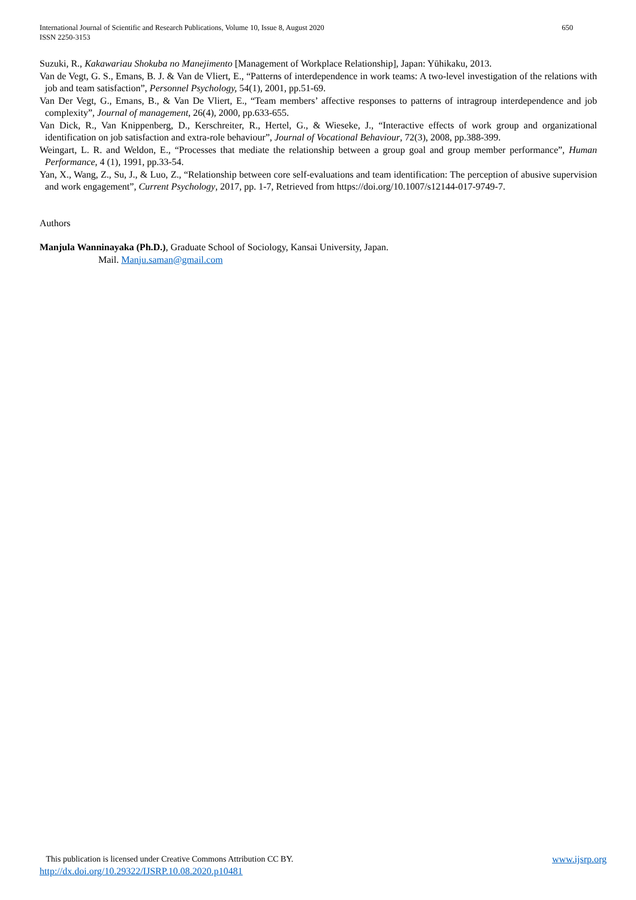650 International Journal of Scientific and Research Publications, Volume 10, Issue 8, August 2020
ISSN 2250-3153
Suzuki, R., Kakawariau Shokuba no Manejimento [Management of Workplace Relationship], Japan: Yūhikaku, 2013.
Van de Vegt, G. S., Emans, B. J. & Van de Vliert, E., “Patterns of interdependence in work teams: A two-level investigation of the relations with job and team satisfaction”, Personnel Psychology, 54(1), 2001, pp.51-69.
Van Der Vegt, G., Emans, B., & Van De Vliert, E., “Team members’ affective responses to patterns of intragroup interdependence and job complexity”, Journal of management, 26(4), 2000, pp.633-655.
Van Dick, R., Van Knippenberg, D., Kerschreiter, R., Hertel, G., & Wieseke, J., “Interactive effects of work group and organizational identification on job satisfaction and extra-role behaviour”, Journal of Vocational Behaviour, 72(3), 2008, pp.388-399.
Weingart, L. R. and Weldon, E., “Processes that mediate the relationship between a group goal and group member performance”, Human Performance, 4 (1), 1991, pp.33-54.
Yan, X., Wang, Z., Su, J., & Luo, Z., “Relationship between core self-evaluations and team identification: The perception of abusive supervision and work engagement”, Current Psychology, 2017, pp. 1-7, Retrieved from https://doi.org/10.1007/s12144-017-9749-7.
Authors
Manjula Wanninayaka (Ph.D.), Graduate School of Sociology, Kansai University, Japan.
Mail. Manju.saman@gmail.com
www.ijsrp.org This publication is licensed under Creative Commons Attribution CC BY.
http://dx.doi.org/10.29322/IJSRP.10.08.2020.p10481